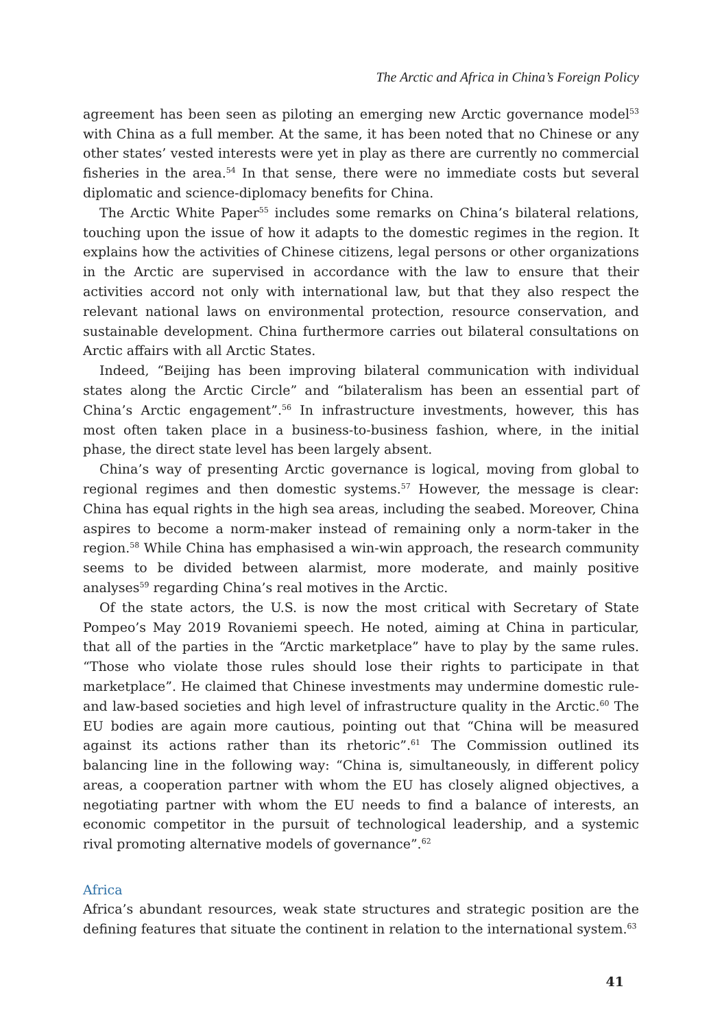The Arctic and Africa in China’s Foreign Policy
agreement has been seen as piloting an emerging new Arctic governance model<sup>53</sup> with China as a full member. At the same, it has been noted that no Chinese or any other states’ vested interests were yet in play as there are currently no commercial fisheries in the area.<sup>54</sup> In that sense, there were no immediate costs but several diplomatic and science-diplomacy benefits for China.
The Arctic White Paper<sup>55</sup> includes some remarks on China’s bilateral relations, touching upon the issue of how it adapts to the domestic regimes in the region. It explains how the activities of Chinese citizens, legal persons or other organizations in the Arctic are supervised in accordance with the law to ensure that their activities accord not only with international law, but that they also respect the relevant national laws on environmental protection, resource conservation, and sustainable development. China furthermore carries out bilateral consultations on Arctic affairs with all Arctic States.
Indeed, “Beijing has been improving bilateral communication with individual states along the Arctic Circle” and “bilateralism has been an essential part of China’s Arctic engagement”.<sup>56</sup> In infrastructure investments, however, this has most often taken place in a business-to-business fashion, where, in the initial phase, the direct state level has been largely absent.
China’s way of presenting Arctic governance is logical, moving from global to regional regimes and then domestic systems.<sup>57</sup> However, the message is clear: China has equal rights in the high sea areas, including the seabed. Moreover, China aspires to become a norm-maker instead of remaining only a norm-taker in the region.<sup>58</sup> While China has emphasised a win-win approach, the research community seems to be divided between alarmist, more moderate, and mainly positive analyses<sup>59</sup> regarding China’s real motives in the Arctic.
Of the state actors, the U.S. is now the most critical with Secretary of State Pompeo’s May 2019 Rovaniemi speech. He noted, aiming at China in particular, that all of the parties in the “Arctic marketplace” have to play by the same rules. “Those who violate those rules should lose their rights to participate in that marketplace”. He claimed that Chinese investments may undermine domestic rule- and law-based societies and high level of infrastructure quality in the Arctic.<sup>60</sup> The EU bodies are again more cautious, pointing out that “China will be measured against its actions rather than its rhetoric”.<sup>61</sup> The Commission outlined its balancing line in the following way: “China is, simultaneously, in different policy areas, a cooperation partner with whom the EU has closely aligned objectives, a negotiating partner with whom the EU needs to find a balance of interests, an economic competitor in the pursuit of technological leadership, and a systemic rival promoting alternative models of governance”.<sup>62</sup>
Africa
Africa’s abundant resources, weak state structures and strategic position are the defining features that situate the continent in relation to the international system.<sup>63</sup>
41